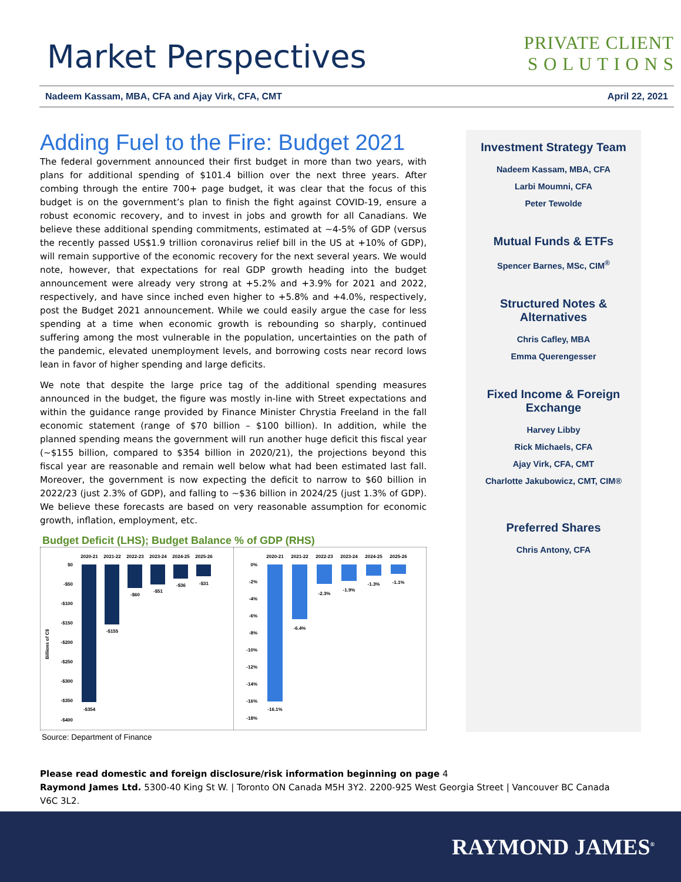Market Perspectives
PRIVATE CLIENT
S O L U T I O N S
Nadeem Kassam, MBA, CFA and Ajay Virk, CFA, CMT April 22, 2021
Adding Fuel to the Fire: Budget 2021
The federal government announced their first budget in more than two years, with plans for additional spending of $101.4 billion over the next three years. After combing through the entire 700+ page budget, it was clear that the focus of this budget is on the government’s plan to finish the fight against COVID-19, ensure a robust economic recovery, and to invest in jobs and growth for all Canadians. We believe these additional spending commitments, estimated at ~4-5% of GDP (versus the recently passed US$1.9 trillion coronavirus relief bill in the US at +10% of GDP), will remain supportive of the economic recovery for the next several years. We would note, however, that expectations for real GDP growth heading into the budget announcement were already very strong at +5.2% and +3.9% for 2021 and 2022, respectively, and have since inched even higher to +5.8% and +4.0%, respectively, post the Budget 2021 announcement. While we could easily argue the case for less spending at a time when economic growth is rebounding so sharply, continued suffering among the most vulnerable in the population, uncertainties on the path of the pandemic, elevated unemployment levels, and borrowing costs near record lows lean in favor of higher spending and large deficits.
We note that despite the large price tag of the additional spending measures announced in the budget, the figure was mostly in-line with Street expectations and within the guidance range provided by Finance Minister Chrystia Freeland in the fall economic statement (range of $70 billion – $100 billion). In addition, while the planned spending means the government will run another huge deficit this fiscal year (~$155 billion, compared to $354 billion in 2020/21), the projections beyond this fiscal year are reasonable and remain well below what had been estimated last fall. Moreover, the government is now expecting the deficit to narrow to $60 billion in 2022/23 (just 2.3% of GDP), and falling to ~$36 billion in 2024/25 (just 1.3% of GDP). We believe these forecasts are based on very reasonable assumption for economic growth, inflation, employment, etc.
Budget Deficit (LHS); Budget Balance % of GDP (RHS)
Billions of C$
$0
-$50
-$100
-$150
-$200
-$250
-$300
-$350
-$400
2020-21
2021-22
2022-23
2023-24
2024-25
2025-26
-$354
-$155
-$60
-$51
-$36
-$31
0%
-2%
-4%
-6%
-8%
-10%
-12%
-14%
-16%
-18%
2020-21
2021-22
2022-23
2023-24
2024-25
2025-26
-16.1%
-6.4%
-2.3%
-1.9%
-1.3%
-1.1%
Source: Department of Finance
Investment Strategy Team
Nadeem Kassam, MBA, CFA
Larbi Moumni, CFA
Peter Tewolde
Mutual Funds & ETFs
Spencer Barnes, MSc, CIM<sup>®</sup>
Structured Notes & Alternatives
Chris Cafley, MBA
Emma Querengesser
Fixed Income & Foreign Exchange
Harvey Libby
Rick Michaels, CFA
Ajay Virk, CFA, CMT
Charlotte Jakubowicz, CMT, CIM®
Preferred Shares
Chris Antony, CFA
Please read domestic and foreign disclosure/risk information beginning on page 4
Raymond James Ltd. 5300-40 King St W. | Toronto ON Canada M5H 3Y2. 2200-925 West Georgia Street | Vancouver BC Canada V6C 3L2.
RAYMOND JAMES<sup>®</sup>